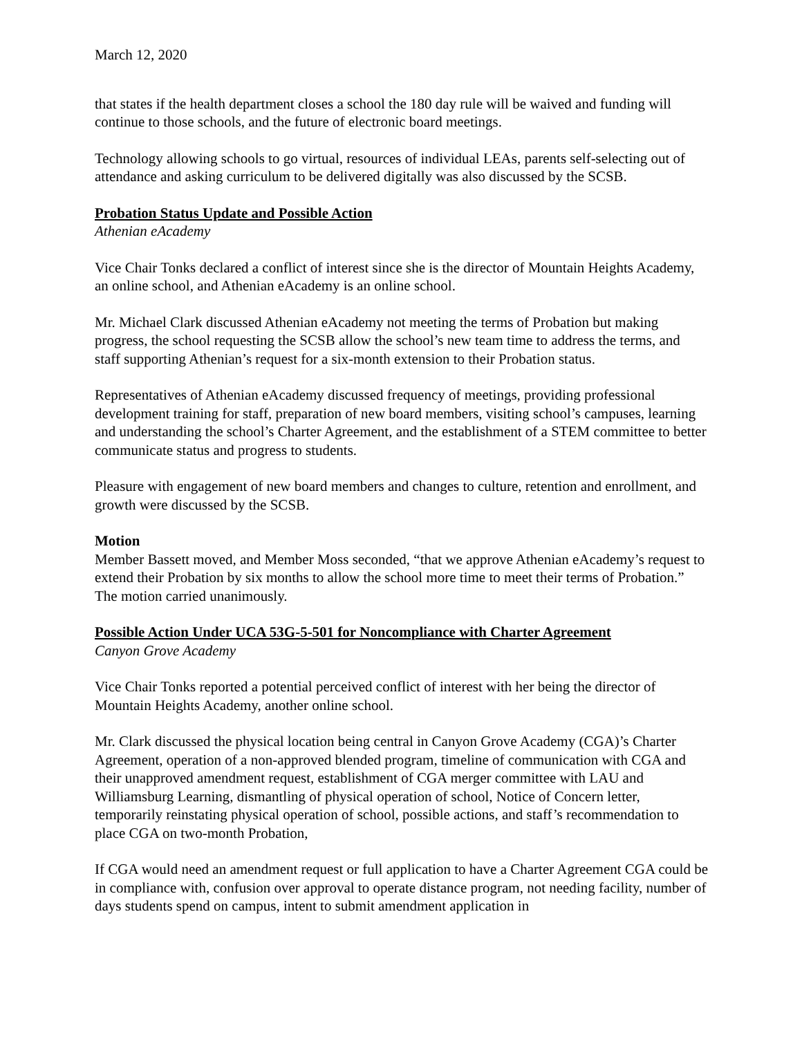March 12, 2020
that states if the health department closes a school the 180 day rule will be waived and funding will continue to those schools, and the future of electronic board meetings.
Technology allowing schools to go virtual, resources of individual LEAs, parents self-selecting out of attendance and asking curriculum to be delivered digitally was also discussed by the SCSB.
Probation Status Update and Possible Action
Athenian eAcademy
Vice Chair Tonks declared a conflict of interest since she is the director of Mountain Heights Academy, an online school, and Athenian eAcademy is an online school.
Mr. Michael Clark discussed Athenian eAcademy not meeting the terms of Probation but making progress, the school requesting the SCSB allow the school’s new team time to address the terms, and staff supporting Athenian’s request for a six-month extension to their Probation status.
Representatives of Athenian eAcademy discussed frequency of meetings, providing professional development training for staff, preparation of new board members, visiting school’s campuses, learning and understanding the school’s Charter Agreement, and the establishment of a STEM committee to better communicate status and progress to students.
Pleasure with engagement of new board members and changes to culture, retention and enrollment, and growth were discussed by the SCSB.
Motion
Member Bassett moved, and Member Moss seconded, “that we approve Athenian eAcademy’s request to extend their Probation by six months to allow the school more time to meet their terms of Probation.” The motion carried unanimously.
Possible Action Under UCA 53G-5-501 for Noncompliance with Charter Agreement
Canyon Grove Academy
Vice Chair Tonks reported a potential perceived conflict of interest with her being the director of Mountain Heights Academy, another online school.
Mr. Clark discussed the physical location being central in Canyon Grove Academy (CGA)’s Charter Agreement, operation of a non-approved blended program, timeline of communication with CGA and their unapproved amendment request, establishment of CGA merger committee with LAU and Williamsburg Learning, dismantling of physical operation of school, Notice of Concern letter, temporarily reinstating physical operation of school, possible actions, and staff’s recommendation to place CGA on two-month Probation,
If CGA would need an amendment request or full application to have a Charter Agreement CGA could be in compliance with, confusion over approval to operate distance program, not needing facility, number of days students spend on campus, intent to submit amendment application in